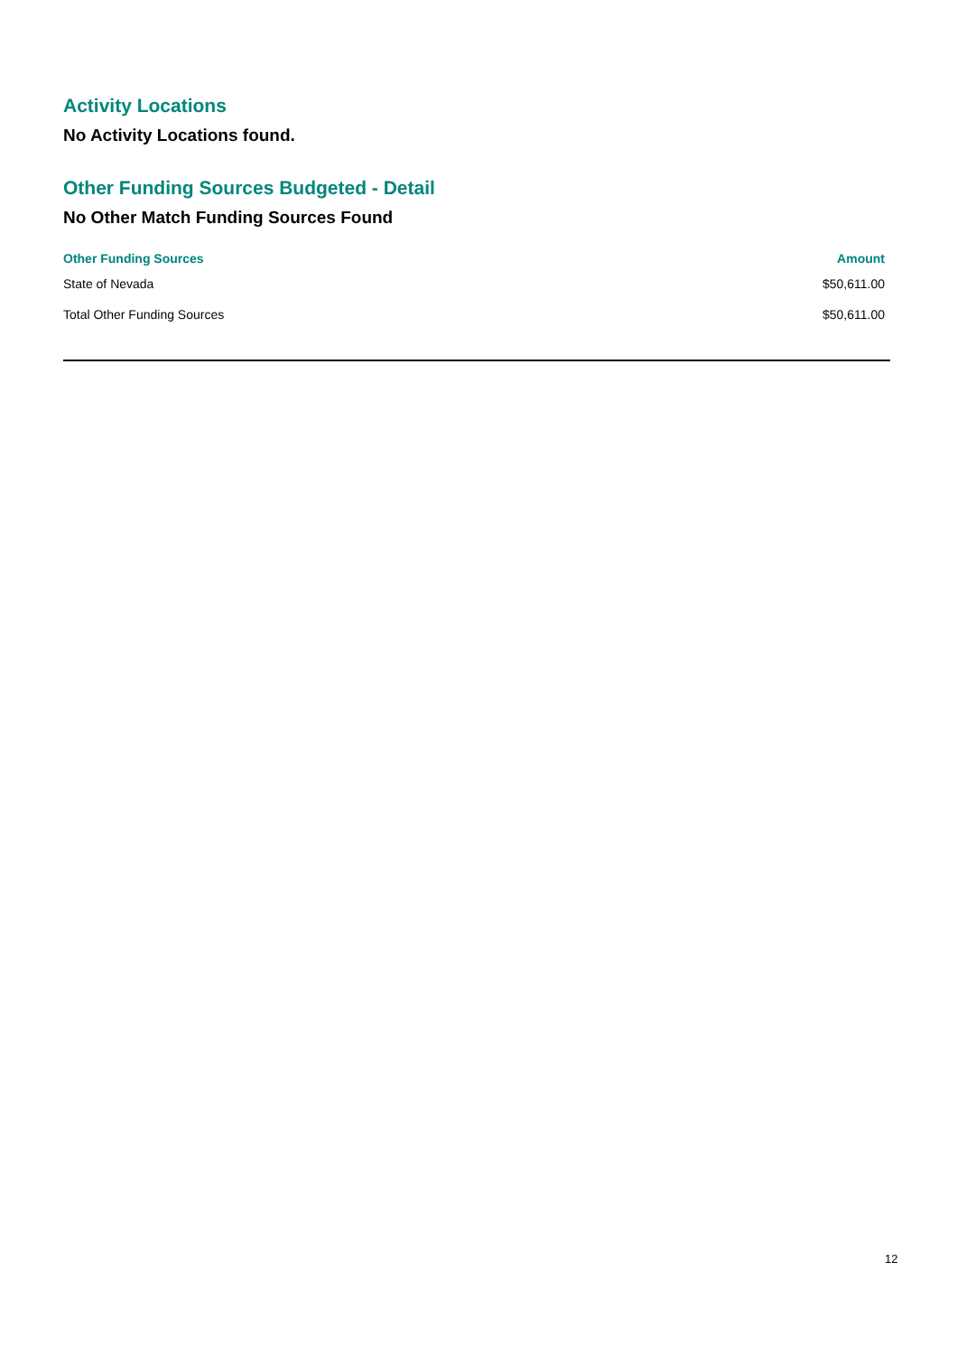Activity Locations
No Activity Locations found.
Other Funding Sources Budgeted - Detail
No Other Match Funding Sources Found
| Other Funding Sources | Amount |
| --- | --- |
| State of Nevada | $50,611.00 |
| Total Other Funding Sources | $50,611.00 |
12